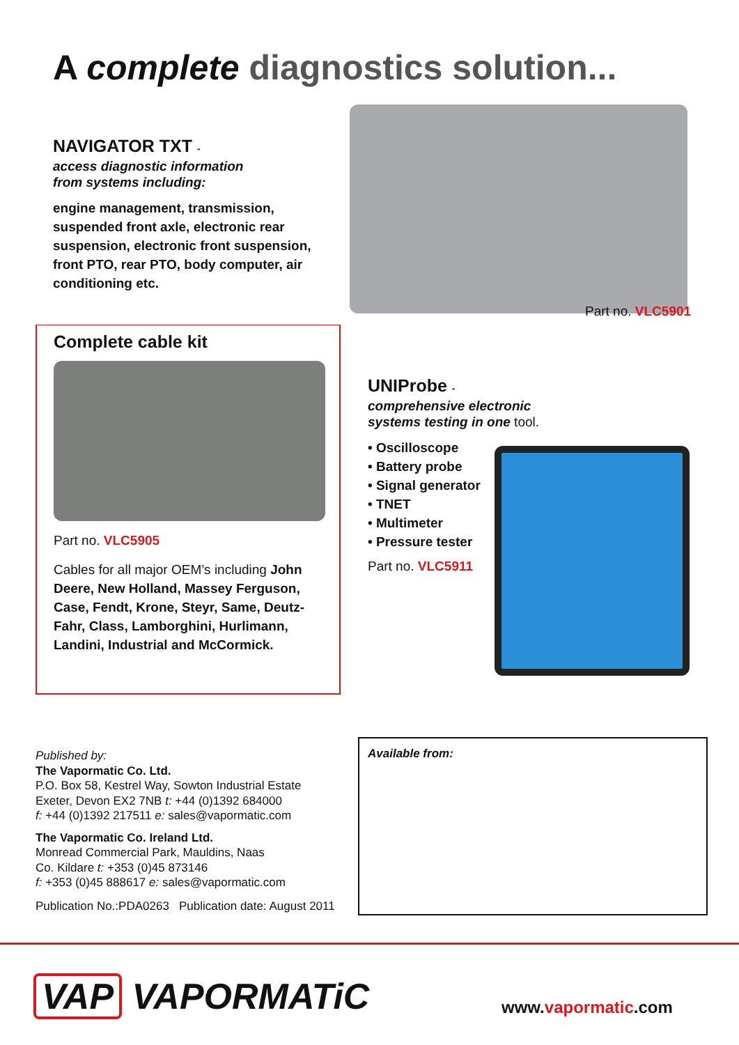A complete diagnostics solution...
NAVIGATOR TXT -
access diagnostic information
from systems including:
engine management, transmission, suspended front axle, electronic rear suspension, electronic front suspension, front PTO, rear PTO, body computer, air conditioning etc.
Part no. VLC5901
Complete cable kit
Part no. VLC5905
Cables for all major OEM’s including John Deere, New Holland, Massey Ferguson, Case, Fendt, Krone, Steyr, Same, Deutz-Fahr, Class, Lamborghini, Hurlimann, Landini, Industrial and McCormick.
UNIProbe -
comprehensive electronic systems testing in one tool.
• Oscilloscope
• Battery probe
• Signal generator
• TNET
• Multimeter
• Pressure tester
Part no. VLC5911
Published by:
The Vapormatic Co. Ltd.
P.O. Box 58, Kestrel Way, Sowton Industrial Estate
Exeter, Devon EX2 7NB t: +44 (0)1392 684000
f: +44 (0)1392 217511 e: sales@vapormatic.com
The Vapormatic Co. Ireland Ltd.
Monread Commercial Park, Mauldins, Naas
Co. Kildare t: +353 (0)45 873146
f: +353 (0)45 888617 e: sales@vapormatic.com
Publication No.:PDA0263 Publication date: August 2011
Available from:
VAP VAPORMATiC www.vapormatic.com